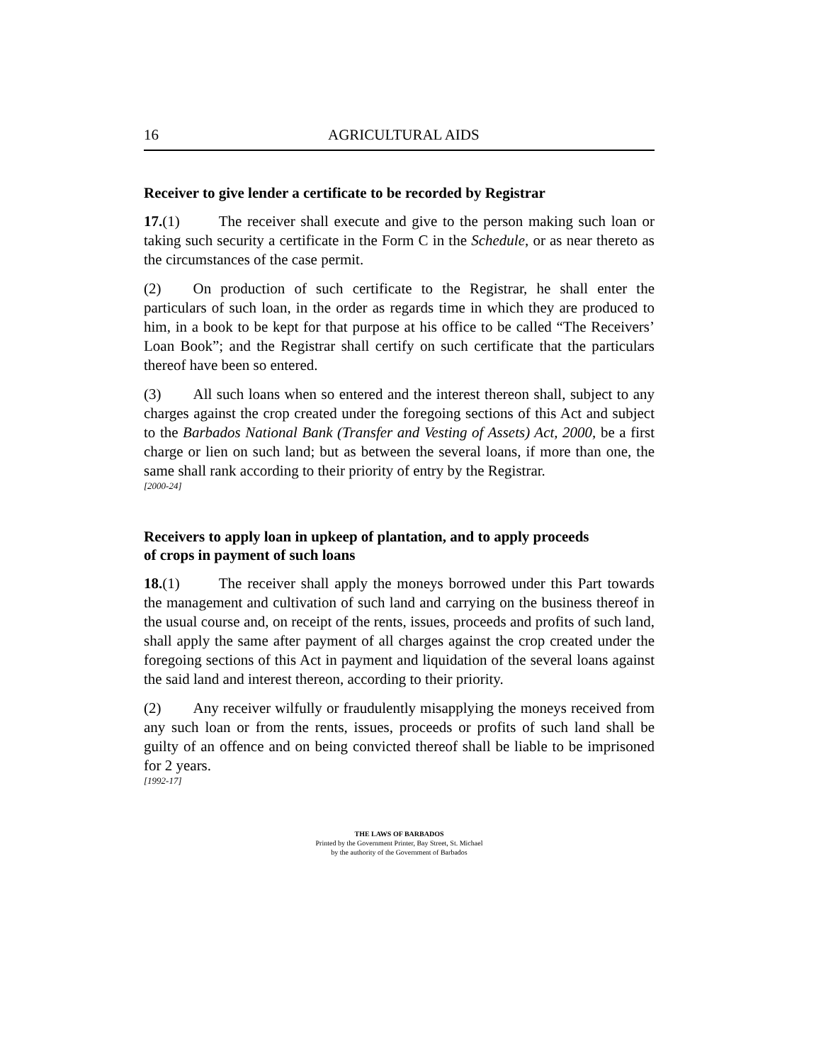16 AGRICULTURAL AIDS
Receiver to give lender a certificate to be recorded by Registrar
17.(1) The receiver shall execute and give to the person making such loan or taking such security a certificate in the Form C in the Schedule, or as near thereto as the circumstances of the case permit.
(2) On production of such certificate to the Registrar, he shall enter the particulars of such loan, in the order as regards time in which they are produced to him, in a book to be kept for that purpose at his office to be called “The Receivers’ Loan Book”; and the Registrar shall certify on such certificate that the particulars thereof have been so entered.
(3) All such loans when so entered and the interest thereon shall, subject to any charges against the crop created under the foregoing sections of this Act and subject to the Barbados National Bank (Transfer and Vesting of Assets) Act, 2000, be a first charge or lien on such land; but as between the several loans, if more than one, the same shall rank according to their priority of entry by the Registrar.
[2000-24]
Receivers to apply loan in upkeep of plantation, and to apply proceeds
of crops in payment of such loans
18.(1) The receiver shall apply the moneys borrowed under this Part towards the management and cultivation of such land and carrying on the business thereof in the usual course and, on receipt of the rents, issues, proceeds and profits of such land, shall apply the same after payment of all charges against the crop created under the foregoing sections of this Act in payment and liquidation of the several loans against the said land and interest thereon, according to their priority.
(2) Any receiver wilfully or fraudulently misapplying the moneys received from any such loan or from the rents, issues, proceeds or profits of such land shall be guilty of an offence and on being convicted thereof shall be liable to be imprisoned for 2 years.
[1992-17]
THE LAWS OF BARBADOS
Printed by the Government Printer, Bay Street, St. Michael
by the authority of the Government of Barbados